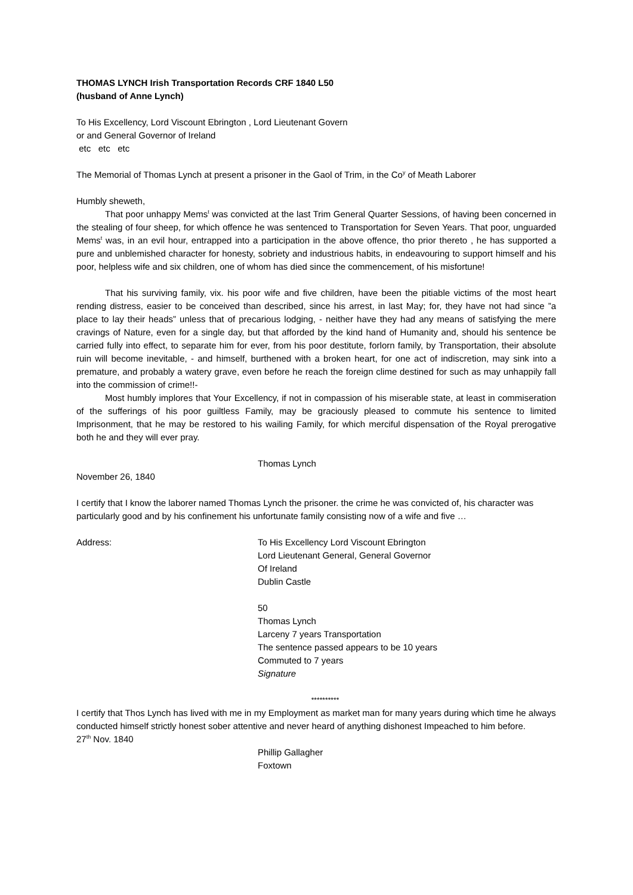THOMAS LYNCH Irish Transportation Records CRF 1840 L50
(husband of Anne Lynch)
To His Excellency, Lord Viscount Ebrington , Lord Lieutenant Govern
or and General Governor of Ireland
etc etc etc
The Memorial of Thomas Lynch at present a prisoner in the Gaol of Trim, in the Co<sup>y</sup> of Meath Laborer
Humbly sheweth,
That poor unhappy Mems<sup>t</sup> was convicted at the last Trim General Quarter Sessions, of having been concerned in the stealing of four sheep, for which offence he was sentenced to Transportation for Seven Years. That poor, unguarded Mems<sup>t</sup> was, in an evil hour, entrapped into a participation in the above offence, tho prior thereto , he has supported a pure and unblemished character for honesty, sobriety and industrious habits, in endeavouring to support himself and his poor, helpless wife and six children, one of whom has died since the commencement, of his misfortune!
That his surviving family, vix. his poor wife and five children, have been the pitiable victims of the most heart rending distress, easier to be conceived than described, since his arrest, in last May; for, they have not had since ”a place to lay their heads” unless that of precarious lodging, - neither have they had any means of satisfying the mere cravings of Nature, even for a single day, but that afforded by the kind hand of Humanity and, should his sentence be carried fully into effect, to separate him for ever, from his poor destitute, forlorn family, by Transportation, their absolute ruin will become inevitable, - and himself, burthened with a broken heart, for one act of indiscretion, may sink into a premature, and probably a watery grave, even before he reach the foreign clime destined for such as may unhappily fall into the commission of crime!!-
Most humbly implores that Your Excellency, if not in compassion of his miserable state, at least in commiseration of the sufferings of his poor guiltless Family, may be graciously pleased to commute his sentence to limited Imprisonment, that he may be restored to his wailing Family, for which merciful dispensation of the Royal prerogative both he and they will ever pray.
Thomas Lynch
November 26, 1840
I certify that I know the laborer named Thomas Lynch the prisoner. the crime he was convicted of, his character was particularly good and by his confinement his unfortunate family consisting now of a wife and five …
Address: To His Excellency Lord Viscount Ebrington
Lord Lieutenant General, General Governor
Of Ireland
Dublin Castle
50
Thomas Lynch
Larceny 7 years Transportation
The sentence passed appears to be 10 years
Commuted to 7 years
Signature
**********
I certify that Thos Lynch has lived with me in my Employment as market man for many years during which time he always conducted himself strictly honest sober attentive and never heard of anything dishonest Impeached to him before.
27<sup>th</sup> Nov. 1840
Phillip Gallagher
Foxtown